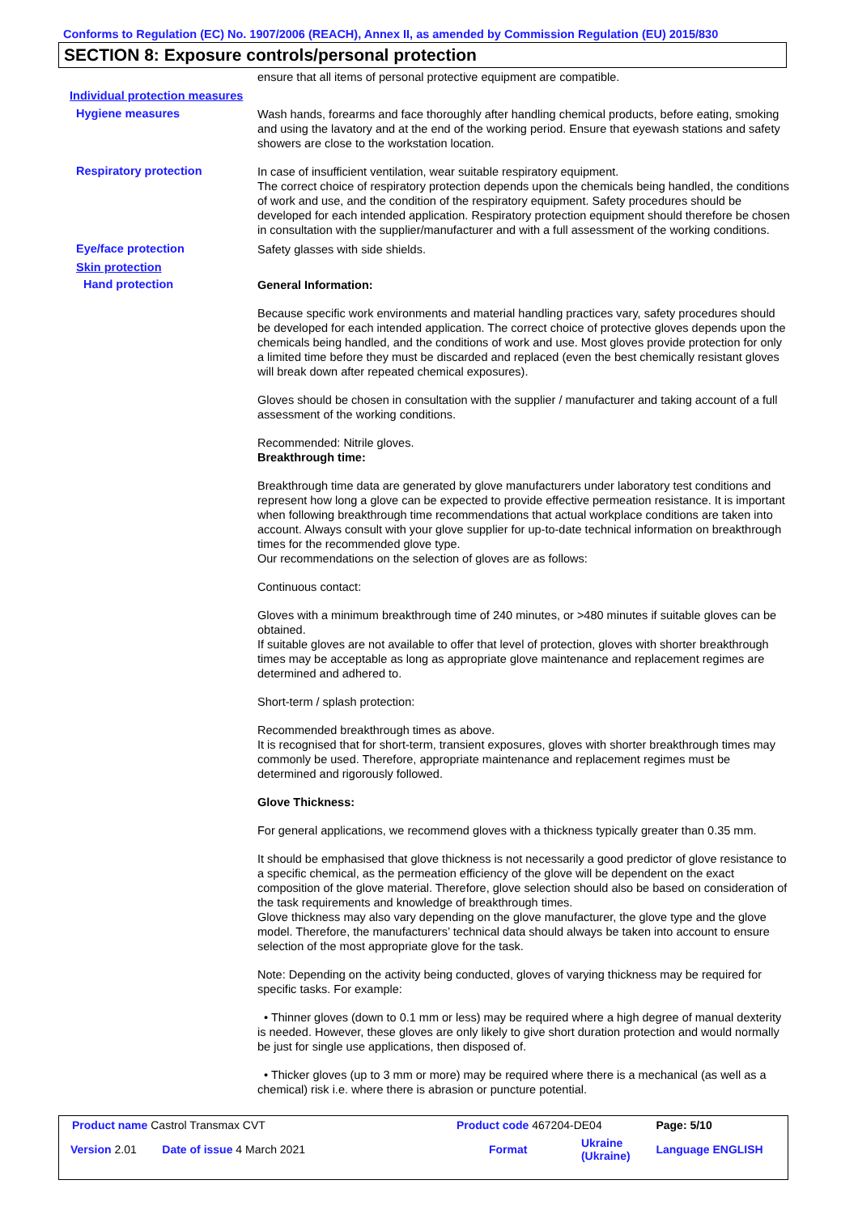Conforms to Regulation (EC) No. 1907/2006 (REACH), Annex II, as amended by Commission Regulation (EU) 2015/830
SECTION 8: Exposure controls/personal protection
ensure that all items of personal protective equipment are compatible.
Individual protection measures
Hygiene measures
Wash hands, forearms and face thoroughly after handling chemical products, before eating, smoking and using the lavatory and at the end of the working period. Ensure that eyewash stations and safety showers are close to the workstation location.
Respiratory protection
In case of insufficient ventilation, wear suitable respiratory equipment.
The correct choice of respiratory protection depends upon the chemicals being handled, the conditions of work and use, and the condition of the respiratory equipment. Safety procedures should be developed for each intended application. Respiratory protection equipment should therefore be chosen in consultation with the supplier/manufacturer and with a full assessment of the working conditions.
Eye/face protection
Safety glasses with side shields.
Skin protection
Hand protection
General Information:
Because specific work environments and material handling practices vary, safety procedures should be developed for each intended application. The correct choice of protective gloves depends upon the chemicals being handled, and the conditions of work and use. Most gloves provide protection for only a limited time before they must be discarded and replaced (even the best chemically resistant gloves will break down after repeated chemical exposures).
Gloves should be chosen in consultation with the supplier / manufacturer and taking account of a full assessment of the working conditions.
Recommended: Nitrile gloves.
Breakthrough time:
Breakthrough time data are generated by glove manufacturers under laboratory test conditions and represent how long a glove can be expected to provide effective permeation resistance. It is important when following breakthrough time recommendations that actual workplace conditions are taken into account. Always consult with your glove supplier for up-to-date technical information on breakthrough times for the recommended glove type.
Our recommendations on the selection of gloves are as follows:
Continuous contact:
Gloves with a minimum breakthrough time of 240 minutes, or >480 minutes if suitable gloves can be obtained.
If suitable gloves are not available to offer that level of protection, gloves with shorter breakthrough times may be acceptable as long as appropriate glove maintenance and replacement regimes are determined and adhered to.
Short-term / splash protection:
Recommended breakthrough times as above.
It is recognised that for short-term, transient exposures, gloves with shorter breakthrough times may commonly be used. Therefore, appropriate maintenance and replacement regimes must be determined and rigorously followed.
Glove Thickness:
For general applications, we recommend gloves with a thickness typically greater than 0.35 mm.
It should be emphasised that glove thickness is not necessarily a good predictor of glove resistance to a specific chemical, as the permeation efficiency of the glove will be dependent on the exact composition of the glove material. Therefore, glove selection should also be based on consideration of the task requirements and knowledge of breakthrough times.
Glove thickness may also vary depending on the glove manufacturer, the glove type and the glove model. Therefore, the manufacturers’ technical data should always be taken into account to ensure selection of the most appropriate glove for the task.
Note: Depending on the activity being conducted, gloves of varying thickness may be required for specific tasks. For example:
• Thinner gloves (down to 0.1 mm or less) may be required where a high degree of manual dexterity is needed. However, these gloves are only likely to give short duration protection and would normally be just for single use applications, then disposed of.
• Thicker gloves (up to 3 mm or more) may be required where there is a mechanical (as well as a chemical) risk i.e. where there is abrasion or puncture potential.
| Product name Castrol Transmax CVT | | Product code 467204-DE04 | | Page: 5/10 |
| Version 2.01 | Date of issue 4 March 2021 | Format | Ukraine (Ukraine) | Language ENGLISH |